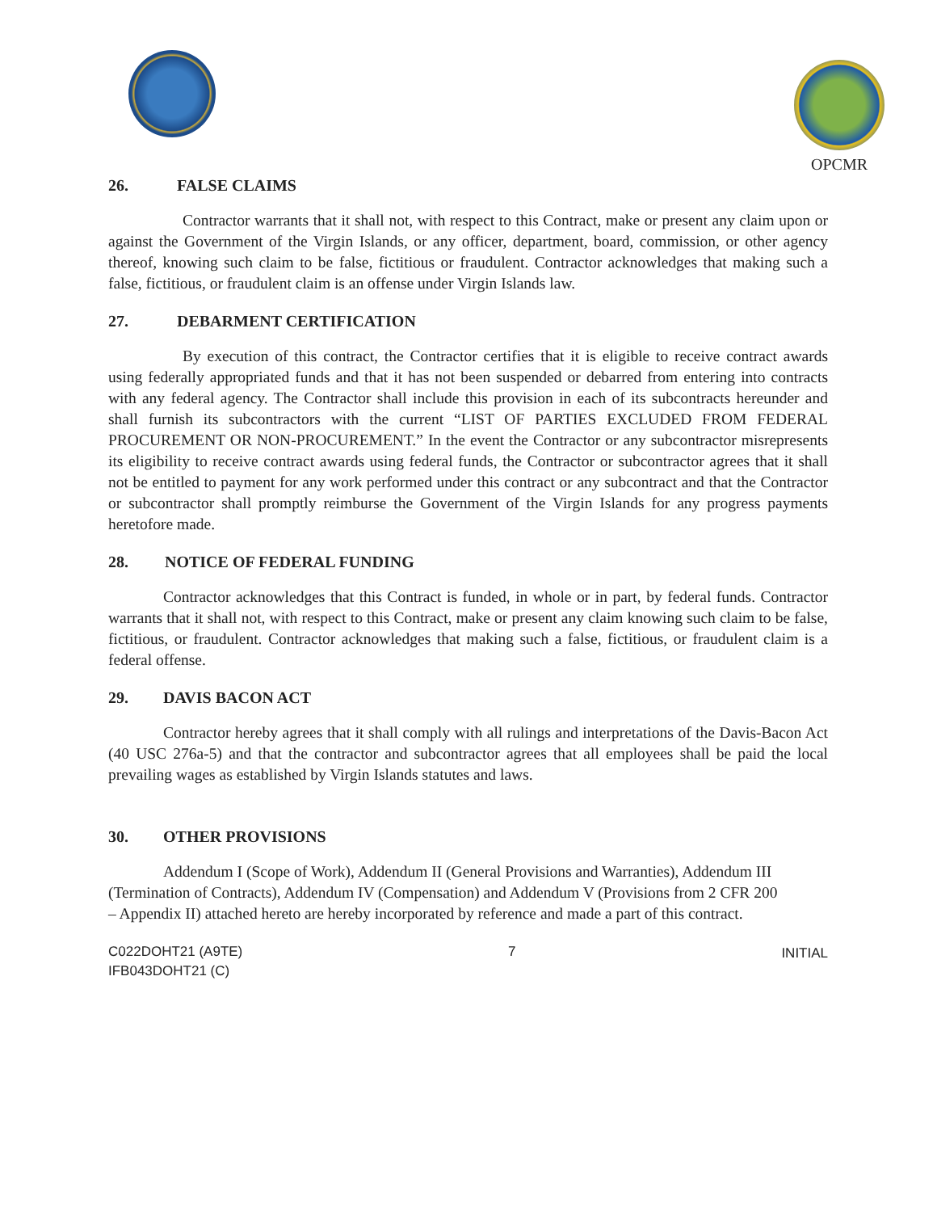OPCMR
26. FALSE CLAIMS
Contractor warrants that it shall not, with respect to this Contract, make or present any claim upon or against the Government of the Virgin Islands, or any officer, department, board, commission, or other agency thereof, knowing such claim to be false, fictitious or fraudulent. Contractor acknowledges that making such a false, fictitious, or fraudulent claim is an offense under Virgin Islands law.
27. DEBARMENT CERTIFICATION
By execution of this contract, the Contractor certifies that it is eligible to receive contract awards using federally appropriated funds and that it has not been suspended or debarred from entering into contracts with any federal agency. The Contractor shall include this provision in each of its subcontracts hereunder and shall furnish its subcontractors with the current “LIST OF PARTIES EXCLUDED FROM FEDERAL PROCUREMENT OR NON-PROCUREMENT.” In the event the Contractor or any subcontractor misrepresents its eligibility to receive contract awards using federal funds, the Contractor or subcontractor agrees that it shall not be entitled to payment for any work performed under this contract or any subcontract and that the Contractor or subcontractor shall promptly reimburse the Government of the Virgin Islands for any progress payments heretofore made.
28. NOTICE OF FEDERAL FUNDING
Contractor acknowledges that this Contract is funded, in whole or in part, by federal funds. Contractor warrants that it shall not, with respect to this Contract, make or present any claim knowing such claim to be false, fictitious, or fraudulent. Contractor acknowledges that making such a false, fictitious, or fraudulent claim is a federal offense.
29. DAVIS BACON ACT
Contractor hereby agrees that it shall comply with all rulings and interpretations of the Davis-Bacon Act (40 USC 276a-5) and that the contractor and subcontractor agrees that all employees shall be paid the local prevailing wages as established by Virgin Islands statutes and laws.
30. OTHER PROVISIONS
Addendum I (Scope of Work), Addendum II (General Provisions and Warranties), Addendum III (Termination of Contracts), Addendum IV (Compensation) and Addendum V (Provisions from 2 CFR 200 – Appendix II) attached hereto are hereby incorporated by reference and made a part of this contract.
C022DOHT21 (A9TE)
IFB043DOHT21 (C)
7 INITIAL